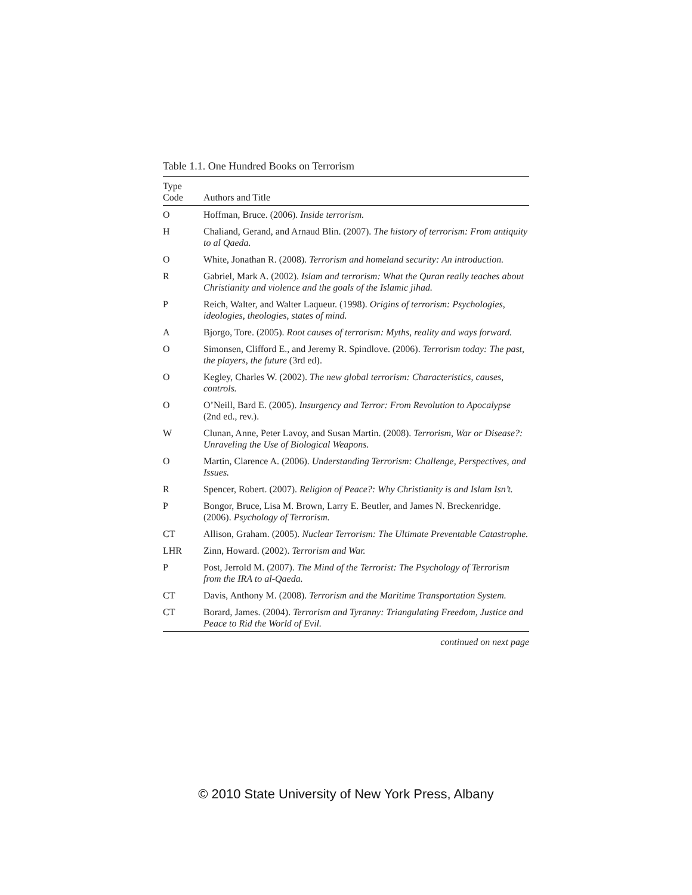Table 1.1. One Hundred Books on Terrorism
| Type Code | Authors and Title |
| --- | --- |
| O | Hoffman, Bruce. (2006). Inside terrorism. |
| H | Chaliand, Gerand, and Arnaud Blin. (2007). The history of terrorism: From antiquity to al Qaeda. |
| O | White, Jonathan R. (2008). Terrorism and homeland security: An introduction. |
| R | Gabriel, Mark A. (2002). Islam and terrorism: What the Quran really teaches about Christianity and violence and the goals of the Islamic jihad. |
| P | Reich, Walter, and Walter Laqueur. (1998). Origins of terrorism: Psychologies, ideologies, theologies, states of mind. |
| A | Bjorgo, Tore. (2005). Root causes of terrorism: Myths, reality and ways forward. |
| O | Simonsen, Clifford E., and Jeremy R. Spindlove. (2006). Terrorism today: The past, the players, the future (3rd ed). |
| O | Kegley, Charles W. (2002). The new global terrorism: Characteristics, causes, controls. |
| O | O’Neill, Bard E. (2005). Insurgency and Terror: From Revolution to Apocalypse (2nd ed., rev.). |
| W | Clunan, Anne, Peter Lavoy, and Susan Martin. (2008). Terrorism, War or Disease?: Unraveling the Use of Biological Weapons. |
| O | Martin, Clarence A. (2006). Understanding Terrorism: Challenge, Perspectives, and Issues. |
| R | Spencer, Robert. (2007). Religion of Peace?: Why Christianity is and Islam Isn’t. |
| P | Bongor, Bruce, Lisa M. Brown, Larry E. Beutler, and James N. Breckenridge. (2006). Psychology of Terrorism. |
| CT | Allison, Graham. (2005). Nuclear Terrorism: The Ultimate Preventable Catastrophe. |
| LHR | Zinn, Howard. (2002). Terrorism and War. |
| P | Post, Jerrold M. (2007). The Mind of the Terrorist: The Psychology of Terrorism from the IRA to al-Qaeda. |
| CT | Davis, Anthony M. (2008). Terrorism and the Maritime Transportation System. |
| CT | Borard, James. (2004). Terrorism and Tyranny: Triangulating Freedom, Justice and Peace to Rid the World of Evil. |
continued on next page
© 2010 State University of New York Press, Albany